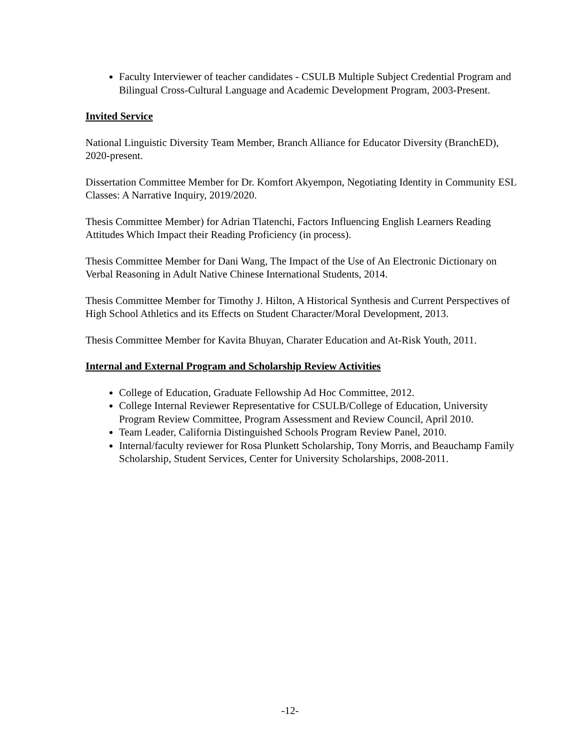Faculty Interviewer of teacher candidates - CSULB Multiple Subject Credential Program and Bilingual Cross-Cultural Language and Academic Development Program, 2003-Present.
Invited Service
National Linguistic Diversity Team Member, Branch Alliance for Educator Diversity (BranchED), 2020-present.
Dissertation Committee Member for Dr. Komfort Akyempon, Negotiating Identity in Community ESL Classes: A Narrative Inquiry, 2019/2020.
Thesis Committee Member) for Adrian Tlatenchi, Factors Influencing English Learners Reading Attitudes Which Impact their Reading Proficiency (in process).
Thesis Committee Member for Dani Wang, The Impact of the Use of An Electronic Dictionary on Verbal Reasoning in Adult Native Chinese International Students, 2014.
Thesis Committee Member for Timothy J. Hilton, A Historical Synthesis and Current Perspectives of High School Athletics and its Effects on Student Character/Moral Development, 2013.
Thesis Committee Member for Kavita Bhuyan, Charater Education and At-Risk Youth, 2011.
Internal and External Program and Scholarship Review Activities
College of Education, Graduate Fellowship Ad Hoc Committee, 2012.
College Internal Reviewer Representative for CSULB/College of Education, University Program Review Committee, Program Assessment and Review Council, April 2010.
Team Leader, California Distinguished Schools Program Review Panel, 2010.
Internal/faculty reviewer for Rosa Plunkett Scholarship, Tony Morris, and Beauchamp Family Scholarship, Student Services, Center for University Scholarships, 2008-2011.
-12-